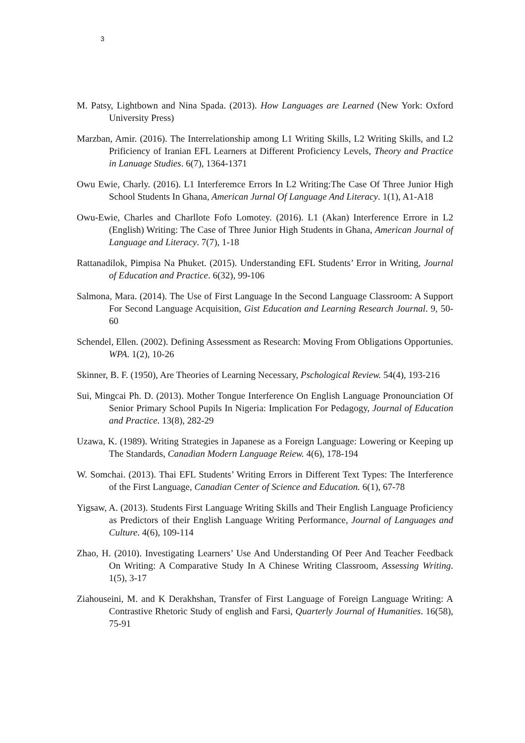3
M. Patsy, Lightbown and Nina Spada. (2013). How Languages are Learned (New York: Oxford University Press)
Marzban, Amir. (2016). The Interrelationship among L1 Writing Skills, L2 Writing Skills, and L2 Prificiency of Iranian EFL Learners at Different Proficiency Levels, Theory and Practice in Lanuage Studies. 6(7), 1364-1371
Owu Ewie, Charly. (2016). L1 Interferemce Errors In L2 Writing:The Case Of Three Junior High School Students In Ghana, American Jurnal Of Language And Literacy. 1(1), A1-A18
Owu-Ewie, Charles and Charllote Fofo Lomotey. (2016). L1 (Akan) Interference Errore in L2 (English) Writing: The Case of Three Junior High Students in Ghana, American Journal of Language and Literacy. 7(7), 1-18
Rattanadilok, Pimpisa Na Phuket. (2015). Understanding EFL Students’ Error in Writing, Journal of Education and Practice. 6(32), 99-106
Salmona, Mara. (2014). The Use of First Language In the Second Language Classroom: A Support For Second Language Acquisition, Gist Education and Learning Research Journal. 9, 50-60
Schendel, Ellen. (2002). Defining Assessment as Research: Moving From Obligations Opportunies. WPA. 1(2), 10-26
Skinner, B. F. (1950), Are Theories of Learning Necessary, Pschological Review. 54(4), 193-216
Sui, Mingcai Ph. D. (2013). Mother Tongue Interference On English Language Pronounciation Of Senior Primary School Pupils In Nigeria: Implication For Pedagogy, Journal of Education and Practice. 13(8), 282-29
Uzawa, K. (1989). Writing Strategies in Japanese as a Foreign Language: Lowering or Keeping up The Standards, Canadian Modern Language Reiew. 4(6), 178-194
W. Somchai. (2013). Thai EFL Students’ Writing Errors in Different Text Types: The Interference of the First Language, Canadian Center of Science and Education. 6(1), 67-78
Yigsaw, A. (2013). Students First Language Writing Skills and Their English Language Proficiency as Predictors of their English Language Writing Performance, Journal of Languages and Culture. 4(6), 109-114
Zhao, H. (2010). Investigating Learners’ Use And Understanding Of Peer And Teacher Feedback On Writing: A Comparative Study In A Chinese Writing Classroom, Assessing Writing. 1(5), 3-17
Ziahouseini, M. and K Derakhshan, Transfer of First Language of Foreign Language Writing: A Contrastive Rhetoric Study of english and Farsi, Quarterly Journal of Humanities. 16(58), 75-91